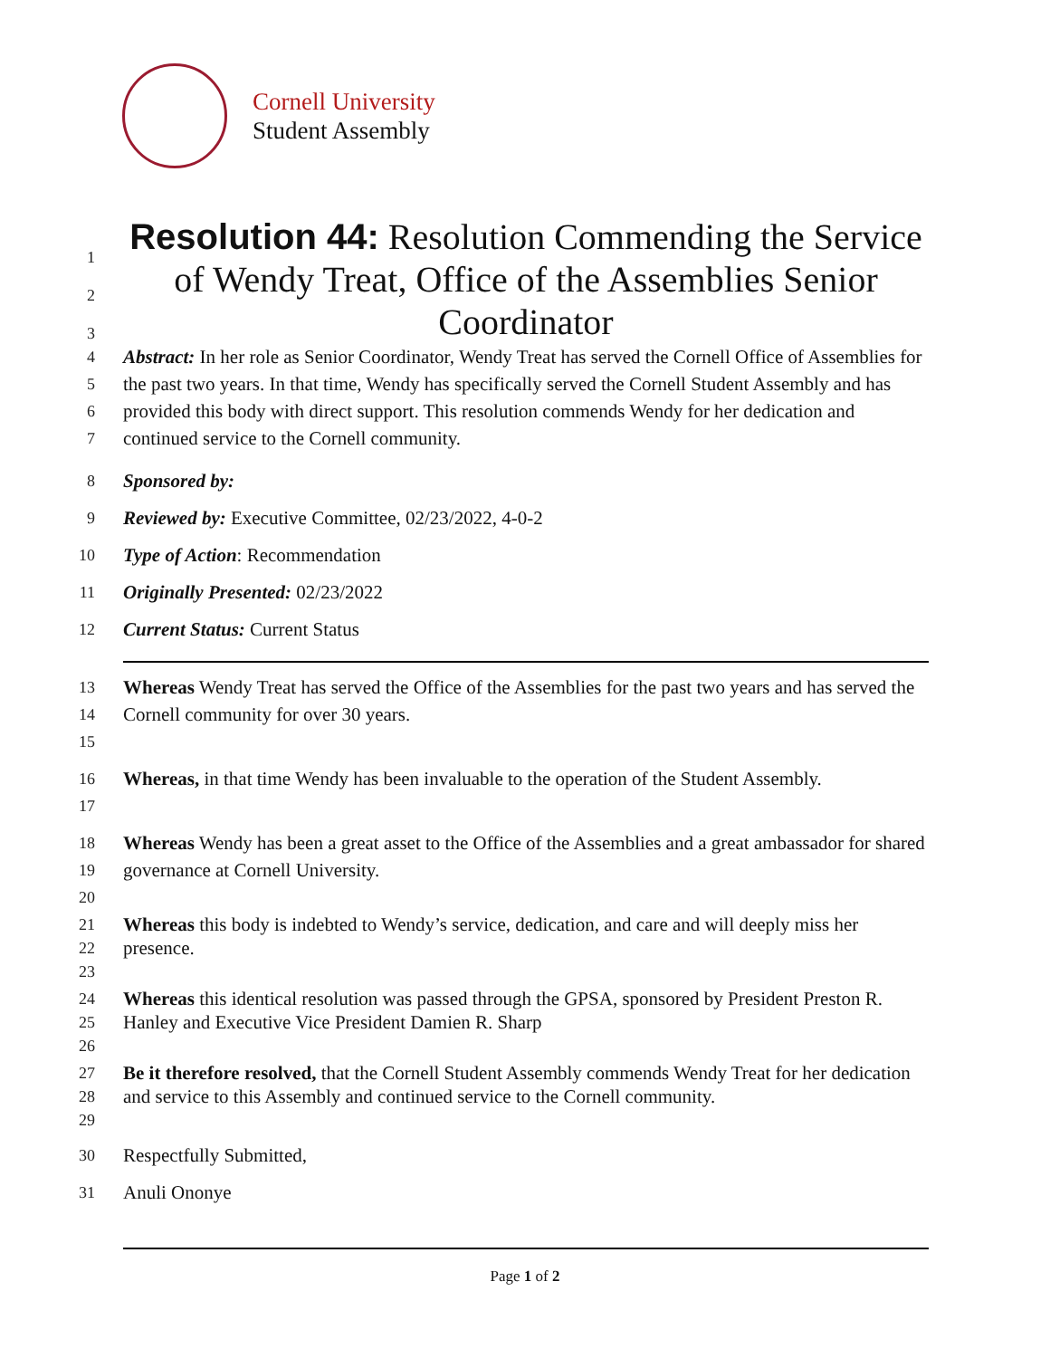Cornell University
Student Assembly
1
2
3
Resolution 44: Resolution Commending the Service of Wendy Treat, Office of the Assemblies Senior Coordinator
4
5
6
7
Abstract: In her role as Senior Coordinator, Wendy Treat has served the Cornell Office of Assemblies for the past two years. In that time, Wendy has specifically served the Cornell Student Assembly and has provided this body with direct support. This resolution commends Wendy for her dedication and continued service to the Cornell community.
8
9
10
11
12
Sponsored by:
Reviewed by: Executive Committee, 02/23/2022, 4-0-2
Type of Action: Recommendation
Originally Presented: 02/23/2022
Current Status: Current Status
13
14
15
Whereas Wendy Treat has served the Office of the Assemblies for the past two years and has served the Cornell community for over 30 years.
16
17
Whereas, in that time Wendy has been invaluable to the operation of the Student Assembly.
18
19
20
Whereas Wendy has been a great asset to the Office of the Assemblies and a great ambassador for shared governance at Cornell University.
21
22
23
Whereas this body is indebted to Wendy’s service, dedication, and care and will deeply miss her presence.
24
25
26
Whereas this identical resolution was passed through the GPSA, sponsored by President Preston R. Hanley and Executive Vice President Damien R. Sharp
27
28
29
Be it therefore resolved, that the Cornell Student Assembly commends Wendy Treat for her dedication and service to this Assembly and continued service to the Cornell community.
30
31
Respectfully Submitted,
Anuli Ononye
Page 1 of 2